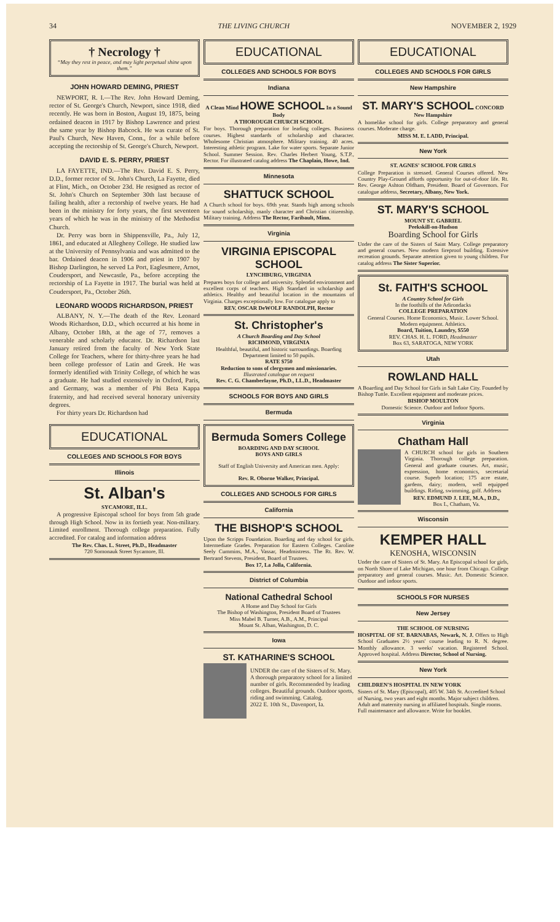34 THE LIVING CHURCH NOVEMBER 2, 1929
† Necrology †
“May they rest in peace, and may light perpetual shine upon them.”
JOHN HOWARD DEMING, PRIEST
NEWPORT, R. I.—The Rev. John Howard Deming, rector of St. George's Church, Newport, since 1918, died recently. He was born in Boston, August 19, 1875, being ordained deacon in 1917 by Bishop Lawrence and priest the same year by Bishop Babcock. He was curate of St. Paul's Church, New Haven, Conn., for a while before accepting the rectorship of St. George's Church, Newport.
DAVID E. S. PERRY, PRIEST
LA FAYETTE, IND.—The Rev. David E. S. Perry, D.D., former rector of St. John's Church, La Fayette, died at Flint, Mich., on October 23d. He resigned as rector of St. John's Church on September 30th last because of failing health, after a rectorship of twelve years. He had been in the ministry for forty years, the first seventeen years of which he was in the ministry of the Methodist Church.
Dr. Perry was born in Shippensville, Pa., July 12, 1861, and educated at Allegheny College. He studied law at the University of Pennsylvania and was admitted to the bar. Ordained deacon in 1906 and priest in 1907 by Bishop Darlington, he served La Port, Eaglesmere, Arnot, Coudersport, and Newcastle, Pa., before accepting the rectorship of La Fayette in 1917. The burial was held at Coudersport, Pa., October 26th.
LEONARD WOODS RICHARDSON, PRIEST
ALBANY, N. Y.—The death of the Rev. Leonard Woods Richardson, D.D., which occurred at his home in Albany, October 18th, at the age of 77, removes a venerable and scholarly educator. Dr. Richardson last January retired from the faculty of New York State College for Teachers, where for thirty-three years he had been college professor of Latin and Greek. He was formerly identified with Trinity College, of which he was a graduate. He had studied extensively in Oxford, Paris, and Germany, was a member of Phi Beta Kappa fraternity, and had received several honorary university degrees.
For thirty years Dr. Richardson had
EDUCATIONAL
COLLEGES AND SCHOOLS FOR BOYS
Illinois
St. Alban's
SYCAMORE, ILL.
A progressive Episcopal school for boys from 5th grade through High School. Now in its fortieth year. Non-military. Limited enrollment. Thorough college preparation. Fully accredited. For catalog and information address
The Rev. Chas. L. Street, Ph.D., Headmaster
720 Somonauk Street Sycamore, Ill.
EDUCATIONAL
COLLEGES AND SCHOOLS FOR BOYS
Indiana
A Clean Mind HOWE SCHOOL In a Sound Body
A THOROUGH CHURCH SCHOOL
For boys. Thorough preparation for leading colleges. Business courses. Highest standards of scholarship and character. Wholesome Christian atmosphere. Military training. 40 acres. Interesting athletic program. Lake for water sports. Separate Junior School. Summer Session. Rev. Charles Herbert Young, S.T.P., Rector. For illustrated catalog address The Chaplain, Howe, Ind.
Minnesota
SHATTUCK SCHOOL
A Church school for boys. 69th year. Stands high among schools for sound scholarship, manly character and Christian citizenship. Military training. Address The Rector, Faribault, Minn.
Virginia
VIRGINIA EPISCOPAL SCHOOL
LYNCHBURG, VIRGINIA
Prepares boys for college and university. Splendid environment and excellent corps of teachers. High Standard in scholarship and athletics. Healthy and beautiful location in the mountains of Virginia. Charges exceptionally low. For catalogue apply to
REV. OSCAR DeWOLF RANDOLPH, Rector
St. Christopher's
A Church Boarding and Day School
RICHMOND, VIRGINIA
Healthful, beautiful, and historic surroundings. Boarding Department limited to 50 pupils.
RATE $750
Reduction to sons of clergymen and missionaries.
Illustrated catalogue on request
Rev. C. G. Chamberlayne, Ph.D., LL.D., Headmaster
SCHOOLS FOR BOYS AND GIRLS
Bermuda
Bermuda Somers College
BOARDING AND DAY SCHOOL
BOYS AND GIRLS
Staff of English University and American men. Apply:
Rev. R. Oborne Walker, Principal.
COLLEGES AND SCHOOLS FOR GIRLS
California
THE BISHOP'S SCHOOL
Upon the Scripps Foundation. Boarding and day school for girls. Intermediate Grades. Preparation for Eastern Colleges. Caroline Seely Cummins, M.A., Vassar, Headmistress. The Rt. Rev. W. Bertrand Stevens, President, Board of Trustees.
Box 17, La Jolla, California.
District of Columbia
National Cathedral School
A Home and Day School for Girls
The Bishop of Washington, President Board of Trustees
Miss Mabel B. Turner, A.B., A.M., Principal
Mount St. Alban, Washington, D. C.
Iowa
ST. KATHARINE'S SCHOOL
UNDER the care of the Sisters of St. Mary. A thorough preparatory school for a limited number of girls. Recommended by leading colleges. Beautiful grounds. Outdoor sports, riding and swimming. Catalog.
2022 E. 10th St., Davenport, Ia.
EDUCATIONAL
COLLEGES AND SCHOOLS FOR GIRLS
New Hampshire
ST. MARY'S SCHOOL CONCORD New Hampshire
A homelike school for girls. College preparatory and general courses. Moderate charge.
MISS M. E. LADD, Principal.
New York
ST. AGNES' SCHOOL FOR GIRLS
College Preparation is stressed. General Courses offered. New Country Play-Ground affords opportunity for out-of-door life. Rt. Rev. George Ashton Oldham, President. Board of Governors. For catalogue address, Secretary, Albany, New York.
ST. MARY'S SCHOOL
MOUNT ST. GABRIEL
Peekskill-on-Hudson
Boarding School for Girls
Under the care of the Sisters of Saint Mary. College preparatory and general courses. New modern fireproof building. Extensive recreation grounds. Separate attention given to young children. For catalog address The Sister Superior.
St. FAITH'S SCHOOL
A Country School for Girls
In the foothills of the Adirondacks
COLLEGE PREPARATION
General Courses. Home Economics, Music. Lower School. Modern equipment. Athletics.
Board, Tuition, Laundry, $550
REV. CHAS. H. L. FORD, Headmaster
Box 63, SARATOGA, NEW YORK
Utah
ROWLAND HALL
A Boarding and Day School for Girls in Salt Lake City. Founded by Bishop Tuttle. Excellent equipment and moderate prices.
BISHOP MOULTON
Domestic Science. Outdoor and Indoor Sports.
Virginia
Chatham Hall
A CHURCH school for girls in Southern Virginia. Thorough college preparation. General and graduate courses. Art, music, expression, home economics, secretarial course. Superb location; 175 acre estate, gardens, dairy; modern, well equipped buildings. Riding, swimming, golf. Address
REV. EDMUND J. LEE, M.A., D.D.,
Box L, Chatham, Va.
Wisconsin
KEMPER HALL
KENOSHA, WISCONSIN
Under the care of Sisters of St. Mary. An Episcopal school for girls, on North Shore of Lake Michigan, one hour from Chicago. College preparatory and general courses. Music. Art. Domestic Science. Outdoor and indoor sports.
SCHOOLS FOR NURSES
New Jersey
THE SCHOOL OF NURSING
HOSPITAL OF ST. BARNABAS, Newark, N. J. Offers to High School Graduates 2½ years' course leading to R. N. degree. Monthly allowance. 3 weeks' vacation. Registered School. Approved hospital. Address Director, School of Nursing.
New York
CHILDREN'S HOSPITAL IN NEW YORK
Sisters of St. Mary (Episcopal), 405 W. 34th St. Accredited School of Nursing, two years and eight months. Major subject children. Adult and maternity nursing in affiliated hospitals. Single rooms. Full maintenance and allowance. Write for booklet.